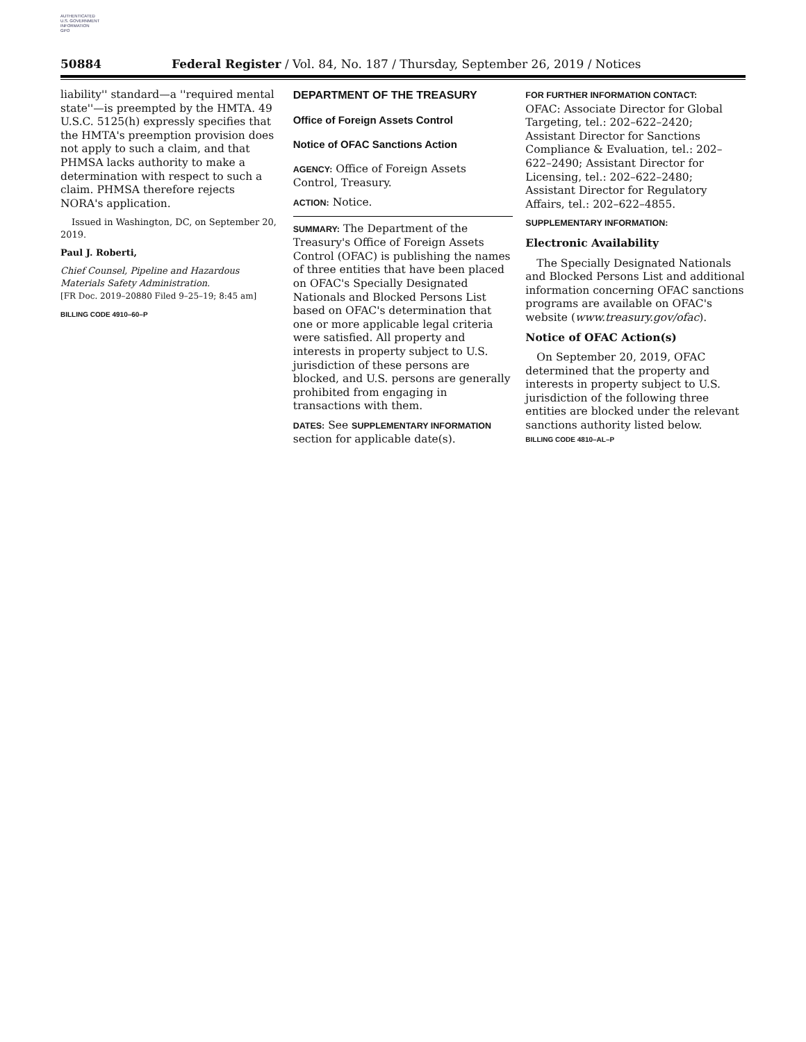AUTHENTICATED
U.S. GOVERNMENT
INFORMATION
GPO
50884 Federal Register / Vol. 84, No. 187 / Thursday, September 26, 2019 / Notices
liability'' standard—a ''required mental state''—is preempted by the HMTA. 49 U.S.C. 5125(h) expressly specifies that the HMTA's preemption provision does not apply to such a claim, and that PHMSA lacks authority to make a determination with respect to such a claim. PHMSA therefore rejects NORA's application.
Issued in Washington, DC, on September 20, 2019.
Paul J. Roberti,
Chief Counsel, Pipeline and Hazardous Materials Safety Administration.
[FR Doc. 2019–20880 Filed 9–25–19; 8:45 am]
BILLING CODE 4910–60–P
DEPARTMENT OF THE TREASURY
Office of Foreign Assets Control
Notice of OFAC Sanctions Action
AGENCY: Office of Foreign Assets Control, Treasury.
ACTION: Notice.
SUMMARY: The Department of the Treasury's Office of Foreign Assets Control (OFAC) is publishing the names of three entities that have been placed on OFAC's Specially Designated Nationals and Blocked Persons List based on OFAC's determination that one or more applicable legal criteria were satisfied. All property and interests in property subject to U.S. jurisdiction of these persons are blocked, and U.S. persons are generally prohibited from engaging in transactions with them.
DATES: See SUPPLEMENTARY INFORMATION section for applicable date(s).
FOR FURTHER INFORMATION CONTACT:
OFAC: Associate Director for Global Targeting, tel.: 202–622–2420; Assistant Director for Sanctions Compliance & Evaluation, tel.: 202–622–2490; Assistant Director for Licensing, tel.: 202–622–2480; Assistant Director for Regulatory Affairs, tel.: 202–622–4855.
SUPPLEMENTARY INFORMATION:
Electronic Availability
The Specially Designated Nationals and Blocked Persons List and additional information concerning OFAC sanctions programs are available on OFAC's website (www.treasury.gov/ofac).
Notice of OFAC Action(s)
On September 20, 2019, OFAC determined that the property and interests in property subject to U.S. jurisdiction of the following three entities are blocked under the relevant sanctions authority listed below.
BILLING CODE 4810–AL–P